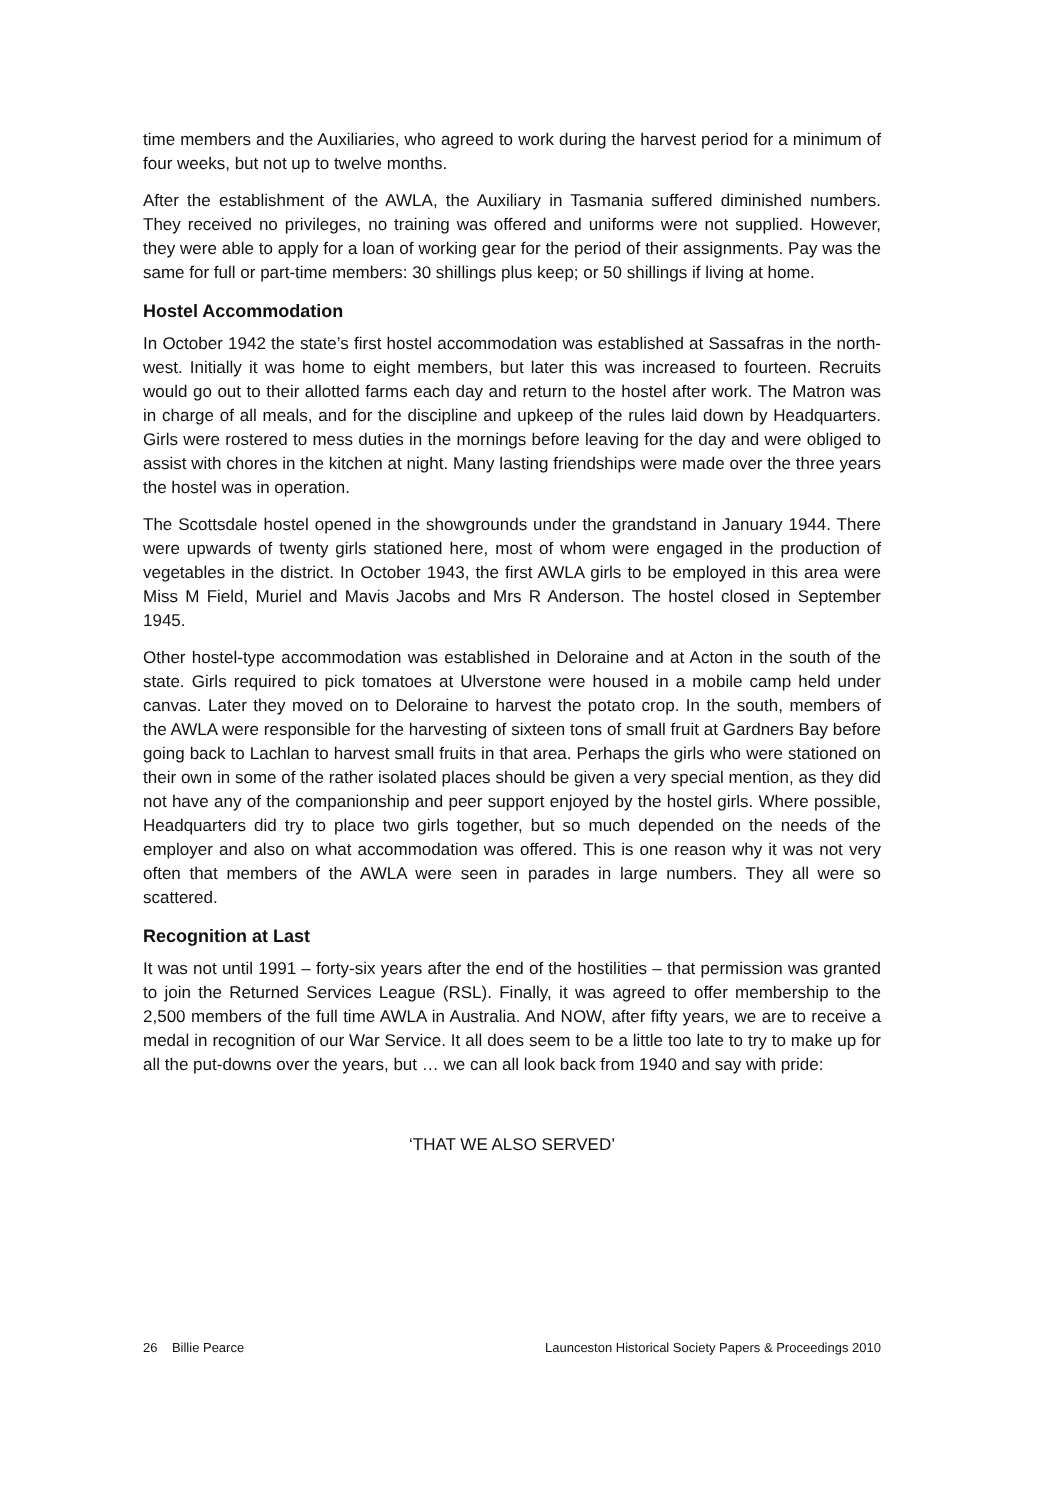time members and the Auxiliaries, who agreed to work during the harvest period for a minimum of four weeks, but not up to twelve months.
After the establishment of the AWLA, the Auxiliary in Tasmania suffered diminished numbers. They received no privileges, no training was offered and uniforms were not supplied. However, they were able to apply for a loan of working gear for the period of their assignments. Pay was the same for full or part-time members: 30 shillings plus keep; or 50 shillings if living at home.
Hostel Accommodation
In October 1942 the state’s first hostel accommodation was established at Sassafras in the north-west. Initially it was home to eight members, but later this was increased to fourteen. Recruits would go out to their allotted farms each day and return to the hostel after work. The Matron was in charge of all meals, and for the discipline and upkeep of the rules laid down by Headquarters. Girls were rostered to mess duties in the mornings before leaving for the day and were obliged to assist with chores in the kitchen at night. Many lasting friendships were made over the three years the hostel was in operation.
The Scottsdale hostel opened in the showgrounds under the grandstand in January 1944. There were upwards of twenty girls stationed here, most of whom were engaged in the production of vegetables in the district. In October 1943, the first AWLA girls to be employed in this area were Miss M Field, Muriel and Mavis Jacobs and Mrs R Anderson. The hostel closed in September 1945.
Other hostel-type accommodation was established in Deloraine and at Acton in the south of the state. Girls required to pick tomatoes at Ulverstone were housed in a mobile camp held under canvas. Later they moved on to Deloraine to harvest the potato crop. In the south, members of the AWLA were responsible for the harvesting of sixteen tons of small fruit at Gardners Bay before going back to Lachlan to harvest small fruits in that area. Perhaps the girls who were stationed on their own in some of the rather isolated places should be given a very special mention, as they did not have any of the companionship and peer support enjoyed by the hostel girls. Where possible, Headquarters did try to place two girls together, but so much depended on the needs of the employer and also on what accommodation was offered. This is one reason why it was not very often that members of the AWLA were seen in parades in large numbers. They all were so scattered.
Recognition at Last
It was not until 1991 – forty-six years after the end of the hostilities – that permission was granted to join the Returned Services League (RSL). Finally, it was agreed to offer membership to the 2,500 members of the full time AWLA in Australia. And NOW, after fifty years, we are to receive a medal in recognition of our War Service. It all does seem to be a little too late to try to make up for all the put-downs over the years, but … we can all look back from 1940 and say with pride:
‘THAT WE ALSO SERVED’
26 Billie Pearce Launceston Historical Society Papers & Proceedings 2010